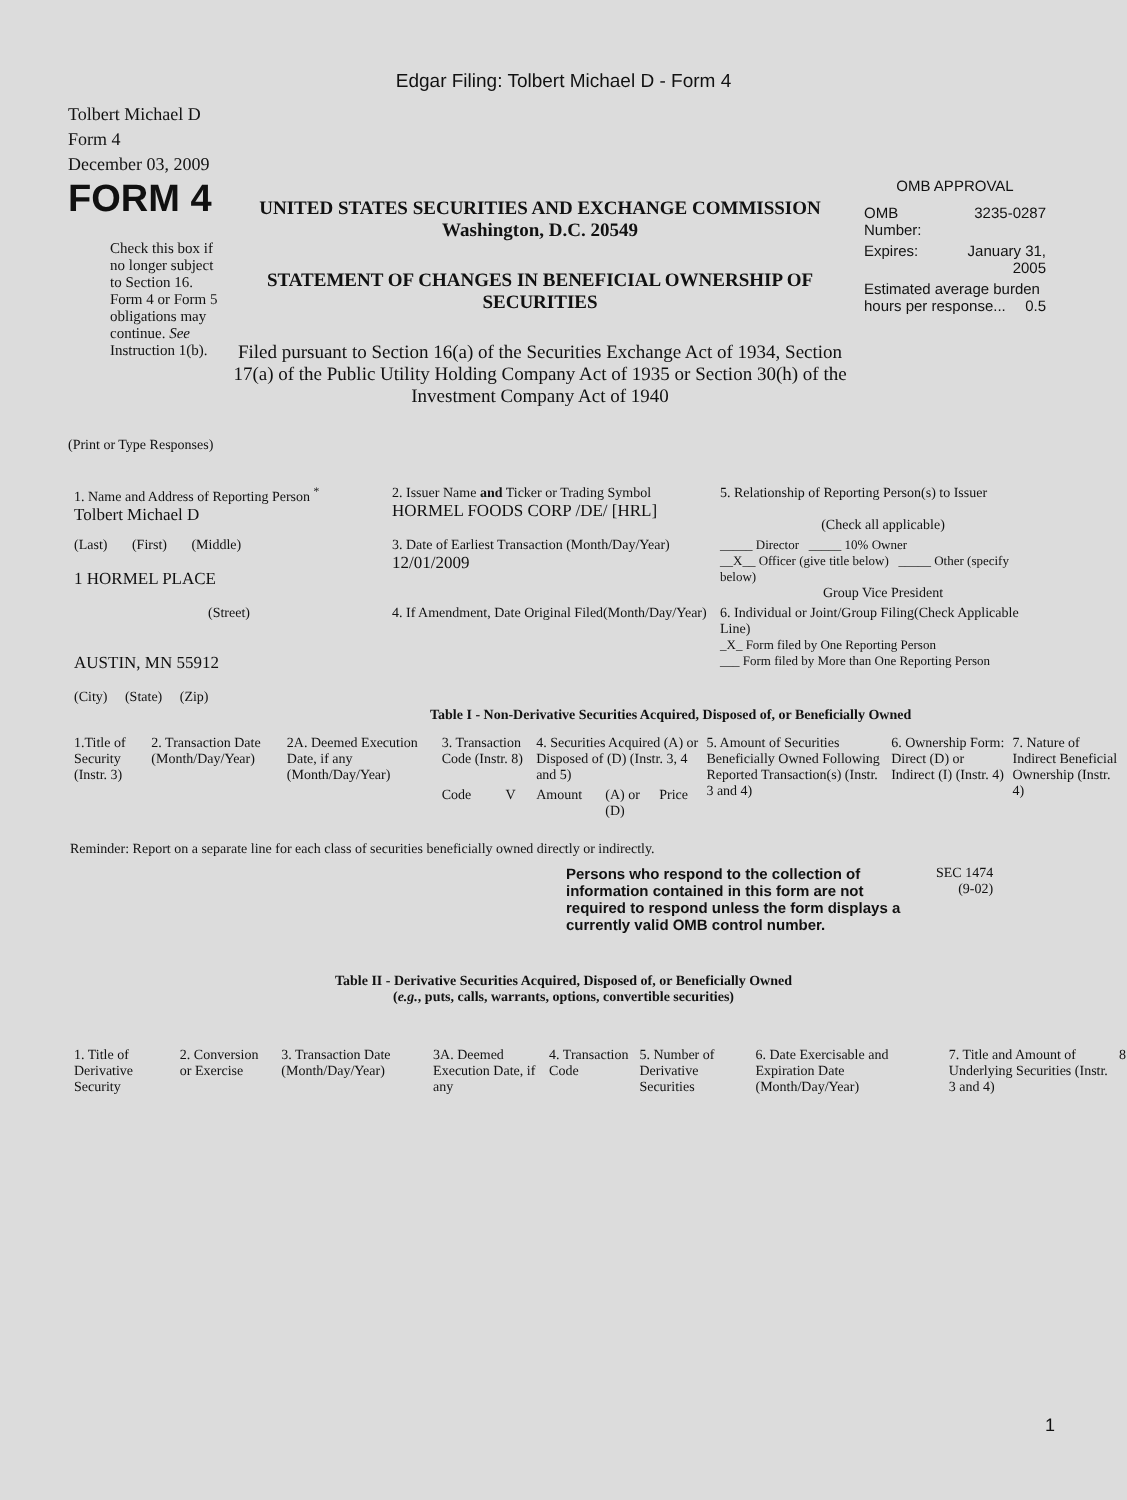Edgar Filing: Tolbert Michael D - Form 4
Tolbert Michael D
Form 4
December 03, 2009
FORM 4
Check this box if no longer subject to Section 16. Form 4 or Form 5 obligations may continue. See Instruction 1(b).
UNITED STATES SECURITIES AND EXCHANGE COMMISSION
Washington, D.C. 20549
STATEMENT OF CHANGES IN BENEFICIAL OWNERSHIP OF SECURITIES
Filed pursuant to Section 16(a) of the Securities Exchange Act of 1934, Section 17(a) of the Public Utility Holding Company Act of 1935 or Section 30(h) of the Investment Company Act of 1940
OMB APPROVAL
| OMB Number: | 3235-0287 |
| Expires: | January 31, 2005 |
| Estimated average burden hours per response... 0.5 | |
(Print or Type Responses)
| 1. Name and Address of Reporting Person <sup>*</sup> Tolbert Michael D | 2. Issuer Name and Ticker or Trading Symbol HORMEL FOODS CORP /DE/ [HRL] | 5. Relationship of Reporting Person(s) to Issuer (Check all applicable) |
| (Last) (First) (Middle) 1 HORMEL PLACE | 3. Date of Earliest Transaction (Month/Day/Year) 12/01/2009 | _____ Director _____ 10% Owner __X__ Officer (give title below) _____ Other (specify below) Group Vice President |
| (Street) AUSTIN, MN 55912 (City) (State) (Zip) | 4. If Amendment, Date Original Filed(Month/Day/Year) | 6. Individual or Joint/Group Filing(Check Applicable Line) _X_ Form filed by One Reporting Person ___ Form filed by More than One Reporting Person |
Table I - Non-Derivative Securities Acquired, Disposed of, or Beneficially Owned
| 1.Title of Security (Instr. 3) | 2. Transaction Date (Month/Day/Year) | 2A. Deemed Execution Date, if any (Month/Day/Year) | 3. Transaction Code (Instr. 8) | | 4. Securities Acquired (A) or Disposed of (D) (Instr. 3, 4 and 5) | | | 5. Amount of Securities Beneficially Owned Following Reported Transaction(s) (Instr. 3 and 4) | 6. Ownership Form: Direct (D) or Indirect (I) (Instr. 4) | 7. Nature of Indirect Beneficial Ownership (Instr. 4) |
| --- | --- | --- | --- | --- | --- | --- | --- | --- | --- | --- |
| | | | Code | V | Amount | (A) or (D) | Price | | | |
Reminder: Report on a separate line for each class of securities beneficially owned directly or indirectly.
Persons who respond to the collection of information contained in this form are not required to respond unless the form displays a currently valid OMB control number.
SEC 1474
(9-02)
Table II - Derivative Securities Acquired, Disposed of, or Beneficially Owned
(e.g., puts, calls, warrants, options, convertible securities)
| 1. Title of Derivative Security | 2. Conversion or Exercise | 3. Transaction Date (Month/Day/Year) | 3A. Deemed Execution Date, if any | 4. Transaction Code | 5. Number of Derivative Securities | 6. Date Exercisable and Expiration Date (Month/Day/Year) | 7. Title and Amount of Underlying Securities (Instr. 3 and 4) | 8 |
| --- | --- | --- | --- | --- | --- | --- | --- | --- |
1